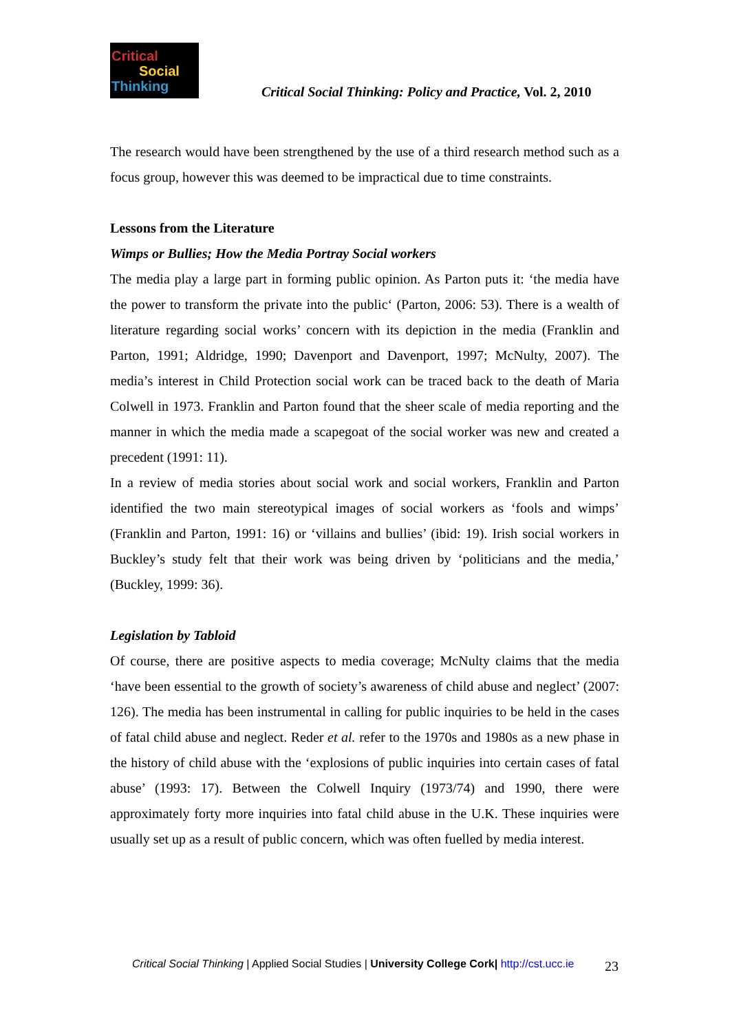Critical
Social
Thinking
Critical Social Thinking: Policy and Practice, Vol. 2, 2010
The research would have been strengthened by the use of a third research method such as a focus group, however this was deemed to be impractical due to time constraints.
Lessons from the Literature
Wimps or Bullies; How the Media Portray Social workers
The media play a large part in forming public opinion. As Parton puts it: ‘the media have the power to transform the private into the public‘ (Parton, 2006: 53). There is a wealth of literature regarding social works’ concern with its depiction in the media (Franklin and Parton, 1991; Aldridge, 1990; Davenport and Davenport, 1997; McNulty, 2007). The media’s interest in Child Protection social work can be traced back to the death of Maria Colwell in 1973. Franklin and Parton found that the sheer scale of media reporting and the manner in which the media made a scapegoat of the social worker was new and created a precedent (1991: 11).
In a review of media stories about social work and social workers, Franklin and Parton identified the two main stereotypical images of social workers as ‘fools and wimps’ (Franklin and Parton, 1991: 16) or ‘villains and bullies’ (ibid: 19). Irish social workers in Buckley’s study felt that their work was being driven by ‘politicians and the media,’ (Buckley, 1999: 36).
Legislation by Tabloid
Of course, there are positive aspects to media coverage; McNulty claims that the media ‘have been essential to the growth of society’s awareness of child abuse and neglect’ (2007: 126). The media has been instrumental in calling for public inquiries to be held in the cases of fatal child abuse and neglect. Reder et al. refer to the 1970s and 1980s as a new phase in the history of child abuse with the ‘explosions of public inquiries into certain cases of fatal abuse’ (1993: 17). Between the Colwell Inquiry (1973/74) and 1990, there were approximately forty more inquiries into fatal child abuse in the U.K. These inquiries were usually set up as a result of public concern, which was often fuelled by media interest.
Critical Social Thinking | Applied Social Studies | University College Cork| http://cst.ucc.ie
23